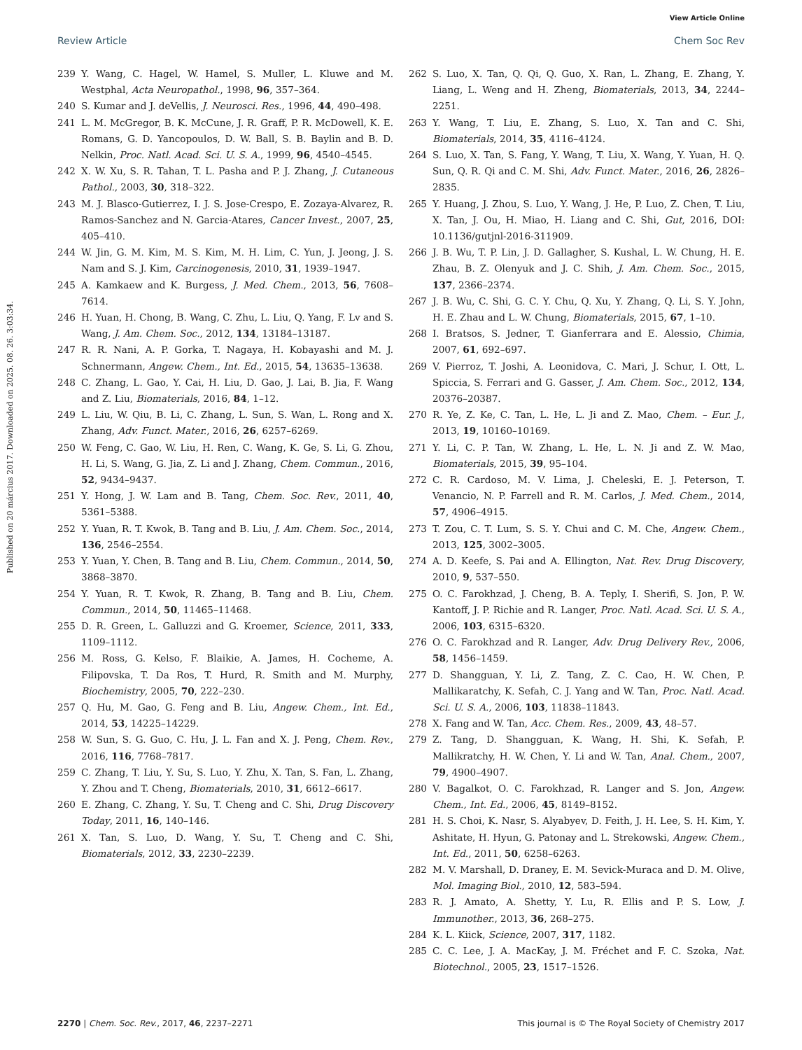View Article Online
Review Article Chem Soc Rev
Published on 20 március 2017. Downloaded on 2025. 08. 26. 3:03:34.
239 Y. Wang, C. Hagel, W. Hamel, S. Muller, L. Kluwe and M. Westphal, Acta Neuropathol., 1998, 96, 357–364.
240 S. Kumar and J. deVellis, J. Neurosci. Res., 1996, 44, 490–498.
241 L. M. McGregor, B. K. McCune, J. R. Graff, P. R. McDowell, K. E. Romans, G. D. Yancopoulos, D. W. Ball, S. B. Baylin and B. D. Nelkin, Proc. Natl. Acad. Sci. U. S. A., 1999, 96, 4540–4545.
242 X. W. Xu, S. R. Tahan, T. L. Pasha and P. J. Zhang, J. Cutaneous Pathol., 2003, 30, 318–322.
243 M. J. Blasco-Gutierrez, I. J. S. Jose-Crespo, E. Zozaya-Alvarez, R. Ramos-Sanchez and N. Garcia-Atares, Cancer Invest., 2007, 25, 405–410.
244 W. Jin, G. M. Kim, M. S. Kim, M. H. Lim, C. Yun, J. Jeong, J. S. Nam and S. J. Kim, Carcinogenesis, 2010, 31, 1939–1947.
245 A. Kamkaew and K. Burgess, J. Med. Chem., 2013, 56, 7608–7614.
246 H. Yuan, H. Chong, B. Wang, C. Zhu, L. Liu, Q. Yang, F. Lv and S. Wang, J. Am. Chem. Soc., 2012, 134, 13184–13187.
247 R. R. Nani, A. P. Gorka, T. Nagaya, H. Kobayashi and M. J. Schnermann, Angew. Chem., Int. Ed., 2015, 54, 13635–13638.
248 C. Zhang, L. Gao, Y. Cai, H. Liu, D. Gao, J. Lai, B. Jia, F. Wang and Z. Liu, Biomaterials, 2016, 84, 1–12.
249 L. Liu, W. Qiu, B. Li, C. Zhang, L. Sun, S. Wan, L. Rong and X. Zhang, Adv. Funct. Mater., 2016, 26, 6257–6269.
250 W. Feng, C. Gao, W. Liu, H. Ren, C. Wang, K. Ge, S. Li, G. Zhou, H. Li, S. Wang, G. Jia, Z. Li and J. Zhang, Chem. Commun., 2016, 52, 9434–9437.
251 Y. Hong, J. W. Lam and B. Tang, Chem. Soc. Rev., 2011, 40, 5361–5388.
252 Y. Yuan, R. T. Kwok, B. Tang and B. Liu, J. Am. Chem. Soc., 2014, 136, 2546–2554.
253 Y. Yuan, Y. Chen, B. Tang and B. Liu, Chem. Commun., 2014, 50, 3868–3870.
254 Y. Yuan, R. T. Kwok, R. Zhang, B. Tang and B. Liu, Chem. Commun., 2014, 50, 11465–11468.
255 D. R. Green, L. Galluzzi and G. Kroemer, Science, 2011, 333, 1109–1112.
256 M. Ross, G. Kelso, F. Blaikie, A. James, H. Cocheme, A. Filipovska, T. Da Ros, T. Hurd, R. Smith and M. Murphy, Biochemistry, 2005, 70, 222–230.
257 Q. Hu, M. Gao, G. Feng and B. Liu, Angew. Chem., Int. Ed., 2014, 53, 14225–14229.
258 W. Sun, S. G. Guo, C. Hu, J. L. Fan and X. J. Peng, Chem. Rev., 2016, 116, 7768–7817.
259 C. Zhang, T. Liu, Y. Su, S. Luo, Y. Zhu, X. Tan, S. Fan, L. Zhang, Y. Zhou and T. Cheng, Biomaterials, 2010, 31, 6612–6617.
260 E. Zhang, C. Zhang, Y. Su, T. Cheng and C. Shi, Drug Discovery Today, 2011, 16, 140–146.
261 X. Tan, S. Luo, D. Wang, Y. Su, T. Cheng and C. Shi, Biomaterials, 2012, 33, 2230–2239.
262 S. Luo, X. Tan, Q. Qi, Q. Guo, X. Ran, L. Zhang, E. Zhang, Y. Liang, L. Weng and H. Zheng, Biomaterials, 2013, 34, 2244–2251.
263 Y. Wang, T. Liu, E. Zhang, S. Luo, X. Tan and C. Shi, Biomaterials, 2014, 35, 4116–4124.
264 S. Luo, X. Tan, S. Fang, Y. Wang, T. Liu, X. Wang, Y. Yuan, H. Q. Sun, Q. R. Qi and C. M. Shi, Adv. Funct. Mater., 2016, 26, 2826–2835.
265 Y. Huang, J. Zhou, S. Luo, Y. Wang, J. He, P. Luo, Z. Chen, T. Liu, X. Tan, J. Ou, H. Miao, H. Liang and C. Shi, Gut, 2016, DOI: 10.1136/gutjnl-2016-311909.
266 J. B. Wu, T. P. Lin, J. D. Gallagher, S. Kushal, L. W. Chung, H. E. Zhau, B. Z. Olenyuk and J. C. Shih, J. Am. Chem. Soc., 2015, 137, 2366–2374.
267 J. B. Wu, C. Shi, G. C. Y. Chu, Q. Xu, Y. Zhang, Q. Li, S. Y. John, H. E. Zhau and L. W. Chung, Biomaterials, 2015, 67, 1–10.
268 I. Bratsos, S. Jedner, T. Gianferrara and E. Alessio, Chimia, 2007, 61, 692–697.
269 V. Pierroz, T. Joshi, A. Leonidova, C. Mari, J. Schur, I. Ott, L. Spiccia, S. Ferrari and G. Gasser, J. Am. Chem. Soc., 2012, 134, 20376–20387.
270 R. Ye, Z. Ke, C. Tan, L. He, L. Ji and Z. Mao, Chem. – Eur. J., 2013, 19, 10160–10169.
271 Y. Li, C. P. Tan, W. Zhang, L. He, L. N. Ji and Z. W. Mao, Biomaterials, 2015, 39, 95–104.
272 C. R. Cardoso, M. V. Lima, J. Cheleski, E. J. Peterson, T. Venancio, N. P. Farrell and R. M. Carlos, J. Med. Chem., 2014, 57, 4906–4915.
273 T. Zou, C. T. Lum, S. S. Y. Chui and C. M. Che, Angew. Chem., 2013, 125, 3002–3005.
274 A. D. Keefe, S. Pai and A. Ellington, Nat. Rev. Drug Discovery, 2010, 9, 537–550.
275 O. C. Farokhzad, J. Cheng, B. A. Teply, I. Sherifi, S. Jon, P. W. Kantoff, J. P. Richie and R. Langer, Proc. Natl. Acad. Sci. U. S. A., 2006, 103, 6315–6320.
276 O. C. Farokhzad and R. Langer, Adv. Drug Delivery Rev., 2006, 58, 1456–1459.
277 D. Shangguan, Y. Li, Z. Tang, Z. C. Cao, H. W. Chen, P. Mallikaratchy, K. Sefah, C. J. Yang and W. Tan, Proc. Natl. Acad. Sci. U. S. A., 2006, 103, 11838–11843.
278 X. Fang and W. Tan, Acc. Chem. Res., 2009, 43, 48–57.
279 Z. Tang, D. Shangguan, K. Wang, H. Shi, K. Sefah, P. Mallikratchy, H. W. Chen, Y. Li and W. Tan, Anal. Chem., 2007, 79, 4900–4907.
280 V. Bagalkot, O. C. Farokhzad, R. Langer and S. Jon, Angew. Chem., Int. Ed., 2006, 45, 8149–8152.
281 H. S. Choi, K. Nasr, S. Alyabyev, D. Feith, J. H. Lee, S. H. Kim, Y. Ashitate, H. Hyun, G. Patonay and L. Strekowski, Angew. Chem., Int. Ed., 2011, 50, 6258–6263.
282 M. V. Marshall, D. Draney, E. M. Sevick-Muraca and D. M. Olive, Mol. Imaging Biol., 2010, 12, 583–594.
283 R. J. Amato, A. Shetty, Y. Lu, R. Ellis and P. S. Low, J. Immunother., 2013, 36, 268–275.
284 K. L. Kiick, Science, 2007, 317, 1182.
285 C. C. Lee, J. A. MacKay, J. M. Fréchet and F. C. Szoka, Nat. Biotechnol., 2005, 23, 1517–1526.
2270 | Chem. Soc. Rev., 2017, 46, 2237–2271 This journal is © The Royal Society of Chemistry 2017